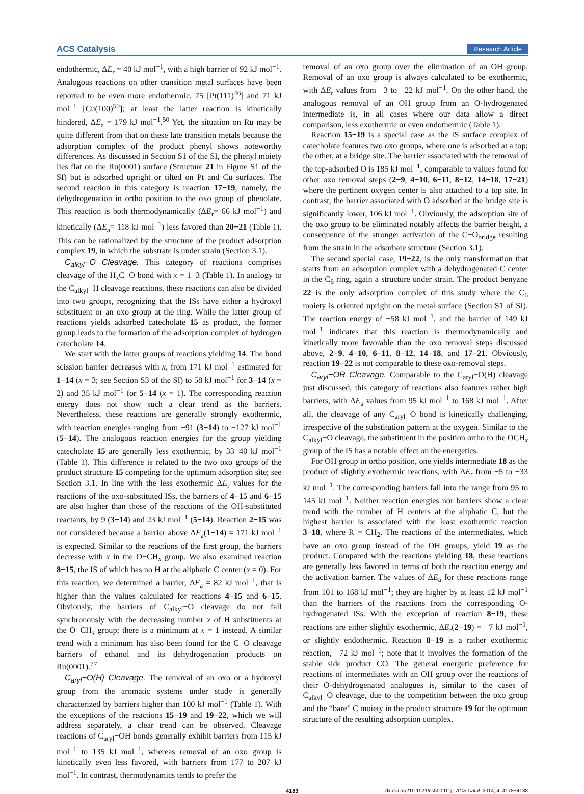ACS Catalysis Research Article
endothermic, ΔE<sub>r</sub> = 40 kJ mol<sup>−1</sup>, with a high barrier of 92 kJ mol<sup>−1</sup>. Analogous reactions on other transition metal surfaces have been reported to be even more endothermic, 75 [Pt(111)<sup>46</sup>] and 71 kJ mol<sup>−1</sup> [Cu(100)<sup>50</sup>]; at least the latter reaction is kinetically hindered, ΔE<sub>a</sub> = 179 kJ mol<sup>−1</sup>.<sup>50</sup> Yet, the situation on Ru may be quite different from that on these late transition metals because the adsorption complex of the product phenyl shows noteworthy differences. As discussed in Section S1 of the SI, the phenyl moiety lies flat on the Ru(0001) surface (Structure 21 in Figure S1 of the SI) but is adsorbed upright or tilted on Pt and Cu surfaces. The second reaction in this category is reaction 17−19; namely, the dehydrogenation in ortho position to the oxo group of phenolate. This reaction is both thermodynamically (ΔE<sub>r</sub>= 66 kJ mol<sup>−1</sup>) and kinetically (ΔE<sub>a</sub>= 118 kJ mol<sup>−1</sup>) less favored than 20−21 (Table 1). This can be rationalized by the structure of the product adsorption complex 19, in which the substrate is under strain (Section 3.1).
C<sub>alkyl</sub>−O Cleavage. This category of reactions comprises cleavage of the H<sub>x</sub>C−O bond with x = 1−3 (Table 1). In analogy to the C<sub>alkyl</sub>−H cleavage reactions, these reactions can also be divided into two groups, recognizing that the ISs have either a hydroxyl substituent or an oxo group at the ring. While the latter group of reactions yields adsorbed catecholate 15 as product, the former group leads to the formation of the adsorption complex of hydrogen catecholate 14.
We start with the latter groups of reactions yielding 14. The bond scission barrier decreases with x, from 171 kJ mol<sup>−1</sup> estimated for 1−14 (x = 3; see Section S3 of the SI) to 58 kJ mol<sup>−1</sup> for 3−14 (x = 2) and 35 kJ mol<sup>−1</sup> for 5−14 (x = 1). The corresponding reaction energy does not show such a clear trend as the barriers. Nevertheless, these reactions are generally strongly exothermic, with reaction energies ranging from −91 (3−14) to −127 kJ mol<sup>−1</sup> (5−14). The analogous reaction energies for the group yielding catecholate 15 are generally less exothermic, by 33−40 kJ mol<sup>−1</sup> (Table 1). This difference is related to the two oxo groups of the product structure 15 competing for the optimum adsorption site; see Section 3.1. In line with the less exothermic ΔE<sub>r</sub> values for the reactions of the oxo-substituted ISs, the barriers of 4−15 and 6−15 are also higher than those of the reactions of the OH-substituted reactants, by 9 (3−14) and 23 kJ mol<sup>−1</sup> (5−14). Reaction 2−15 was not considered because a barrier above ΔE<sub>a</sub>(1−14) = 171 kJ mol<sup>−1</sup> is expected. Similar to the reactions of the first group, the barriers decrease with x in the O−CH<sub>x</sub> group. We also examined reaction 8−15, the IS of which has no H at the aliphatic C center (x = 0). For this reaction, we determined a barrier, ΔE<sub>a</sub> = 82 kJ mol<sup>−1</sup>, that is higher than the values calculated for reactions 4−15 and 6−15. Obviously, the barriers of C<sub>alkyl</sub>−O cleavage do not fall synchronously with the decreasing number x of H substituents at the O−CH<sub>x</sub> group; there is a minimum at x = 1 instead. A similar trend with a minimum has also been found for the C−O cleavage barriers of ethanol and its dehydrogenation products on Ru(0001).<sup>77</sup>
C<sub>aryl</sub>−O(H) Cleavage. The removal of an oxo or a hydroxyl group from the aromatic systems under study is generally characterized by barriers higher than 100 kJ mol<sup>−1</sup> (Table 1). With the exceptions of the reactions 15−19 and 19−22, which we will address separately, a clear trend can be observed. Cleavage reactions of C<sub>aryl</sub>−OH bonds generally exhibit barriers from 115 kJ mol<sup>−1</sup> to 135 kJ mol<sup>−1</sup>, whereas removal of an oxo group is kinetically even less favored, with barriers from 177 to 207 kJ mol<sup>−1</sup>. In contrast, thermodynamics tends to prefer the
removal of an oxo group over the elimination of an OH group. Removal of an oxo group is always calculated to be exothermic, with ΔE<sub>r</sub> values from −3 to −22 kJ mol<sup>−1</sup>. On the other hand, the analogous removal of an OH group from an O-hydrogenated intermediate is, in all cases where our data allow a direct comparison, less exothermic or even endothermic (Table 1).
Reaction 15−19 is a special case as the IS surface complex of catecholate features two oxo groups, where one is adsorbed at a top; the other, at a bridge site. The barrier associated with the removal of the top-adsorbed O is 185 kJ mol<sup>−1</sup>, comparable to values found for other oxo removal steps (2−9, 4−10, 6−11, 8−12, 14−18, 17−21) where the pertinent oxygen center is also attached to a top site. In contrast, the barrier associated with O adsorbed at the bridge site is significantly lower, 106 kJ mol<sup>−1</sup>. Obviously, the adsorption site of the oxo group to be eliminated notably affects the barrier height, a consequence of the stronger activation of the C−O<sub>bridge</sub> resulting from the strain in the adsorbate structure (Section 3.1).
The second special case, 19−22, is the only transformation that starts from an adsorption complex with a dehydrogenated C center in the C<sub>6</sub> ring, again a structure under strain. The product benyzne 22 is the only adsorption complex of this study where the C<sub>6</sub> moiety is oriented upright on the metal surface (Section S1 of SI). The reaction energy of −58 kJ mol<sup>−1</sup>, and the barrier of 149 kJ mol<sup>−1</sup> indicates that this reaction is thermodynamically and kinetically more favorable than the oxo removal steps discussed above, 2−9, 4−10, 6−11, 8−12, 14−18, and 17−21. Obviously, reaction 19−22 is not comparable to these oxo-removal steps.
C<sub>aryl</sub>−OR Cleavage. Comparable to the C<sub>aryl</sub>−O(H) cleavage just discussed, this category of reactions also features rather high barriers, with ΔE<sub>a</sub> values from 95 kJ mol<sup>−1</sup> to 168 kJ mol<sup>−1</sup>. After all, the cleavage of any C<sub>aryl</sub>−O bond is kinetically challenging, irrespective of the substitution pattern at the oxygen. Similar to the C<sub>alkyl</sub>−O cleavage, the substituent in the position ortho to the OCH<sub>x</sub> group of the IS has a notable effect on the energetics.
For OH group in ortho position, one yields intermediate 18 as the product of slightly exothermic reactions, with ΔE<sub>r</sub> from −5 to −33 kJ mol<sup>−1</sup>. The corresponding barriers fall into the range from 95 to 145 kJ mol<sup>−1</sup>. Neither reaction energies nor barriers show a clear trend with the number of H centers at the aliphatic C, but the highest barrier is associated with the least exothermic reaction 3−18, where R = CH<sub>2</sub>. The reactions of the intermediates, which have an oxo group instead of the OH groups, yield 19 as the product. Compared with the reactions yielding 18, these reactions are generally less favored in terms of both the reaction energy and the activation barrier. The values of ΔE<sub>a</sub> for these reactions range from 101 to 168 kJ mol<sup>−1</sup>; they are higher by at least 12 kJ mol<sup>−1</sup> than the barriers of the reactions from the corresponding O-hydrogenated ISs. With the exception of reaction 8−19, these reactions are either slightly exothermic, ΔE<sub>r</sub>(2−19) = −7 kJ mol<sup>−1</sup>, or slightly endothermic. Reaction 8−19 is a rather exothermic reaction, −72 kJ mol<sup>−1</sup>; note that it involves the formation of the stable side product CO. The general energetic preference for reactions of intermediates with an OH group over the reactions of their O-dehydrogenated analogues is, similar to the cases of C<sub>alkyl</sub>−O cleavage, due to the competition between the oxo group and the “bare” C moiety in the product structure 19 for the optimum structure of the resulting adsorption complex.
4183 dx.doi.org/10.1021/cs500911j | ACS Catal. 2014, 4, 4178−4188